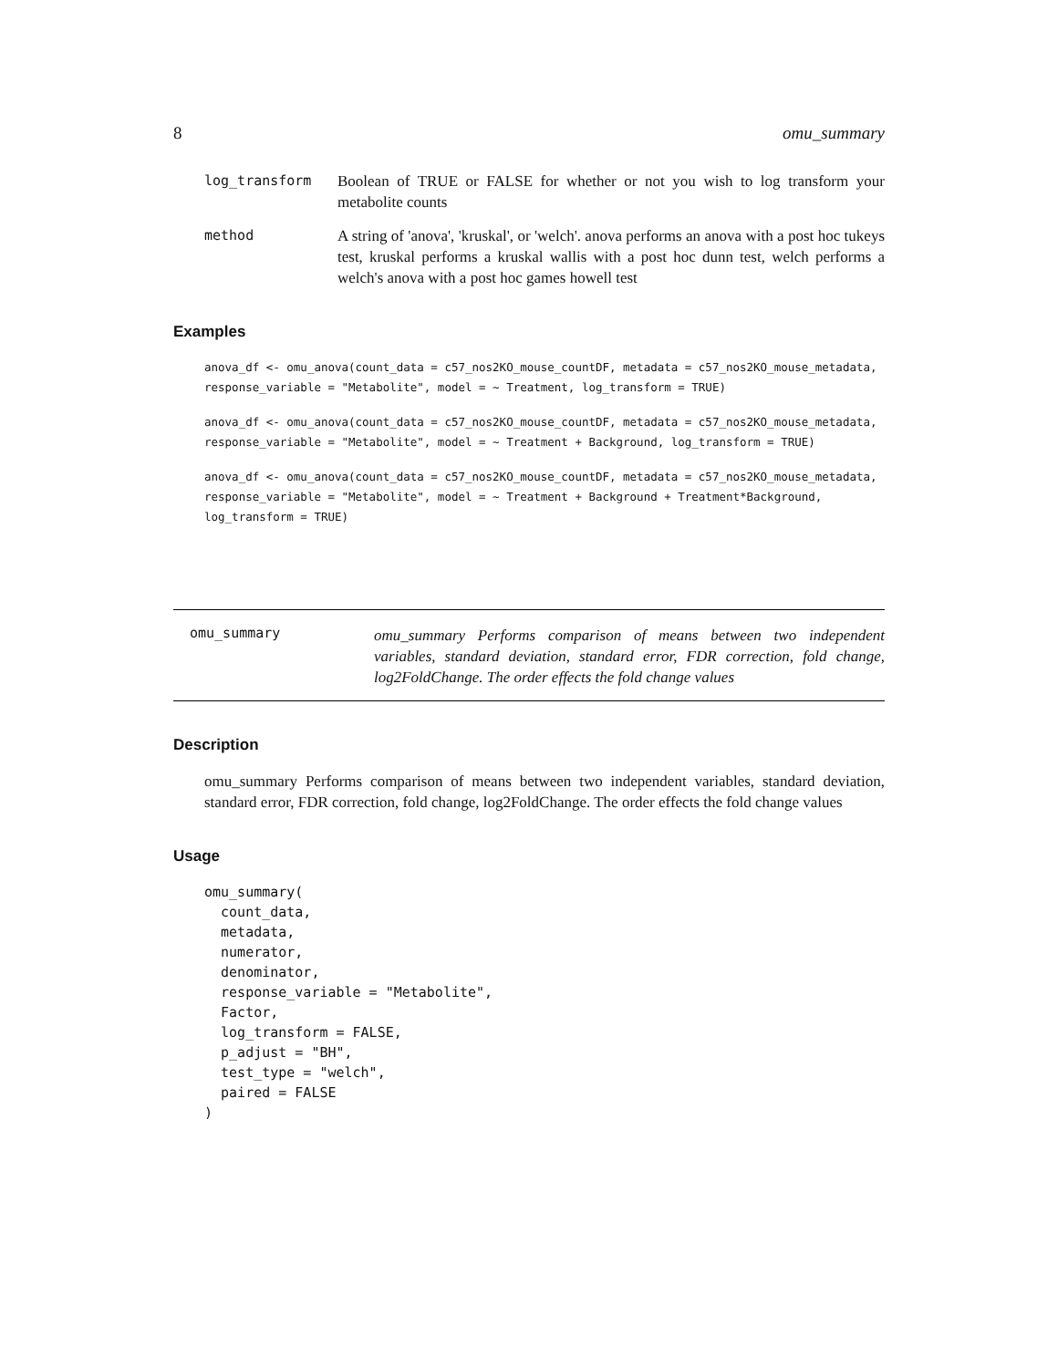8 omu_summary
log_transform Boolean of TRUE or FALSE for whether or not you wish to log transform your metabolite counts
method A string of 'anova', 'kruskal', or 'welch'. anova performs an anova with a post hoc tukeys test, kruskal performs a kruskal wallis with a post hoc dunn test, welch performs a welch's anova with a post hoc games howell test
Examples
anova_df <- omu_anova(count_data = c57_nos2KO_mouse_countDF, metadata = c57_nos2KO_mouse_metadata,
response_variable = "Metabolite", model = ~ Treatment, log_transform = TRUE)
anova_df <- omu_anova(count_data = c57_nos2KO_mouse_countDF, metadata = c57_nos2KO_mouse_metadata,
response_variable = "Metabolite", model = ~ Treatment + Background, log_transform = TRUE)
anova_df <- omu_anova(count_data = c57_nos2KO_mouse_countDF, metadata = c57_nos2KO_mouse_metadata,
response_variable = "Metabolite", model = ~ Treatment + Background + Treatment*Background,
log_transform = TRUE)
omu_summary
omu_summary Performs comparison of means between two independent variables, standard deviation, standard error, FDR correction, fold change, log2FoldChange. The order effects the fold change values
Description
omu_summary Performs comparison of means between two independent variables, standard deviation, standard error, FDR correction, fold change, log2FoldChange. The order effects the fold change values
Usage
omu_summary(
  count_data,
  metadata,
  numerator,
  denominator,
  response_variable = "Metabolite",
  Factor,
  log_transform = FALSE,
  p_adjust = "BH",
  test_type = "welch",
  paired = FALSE
)